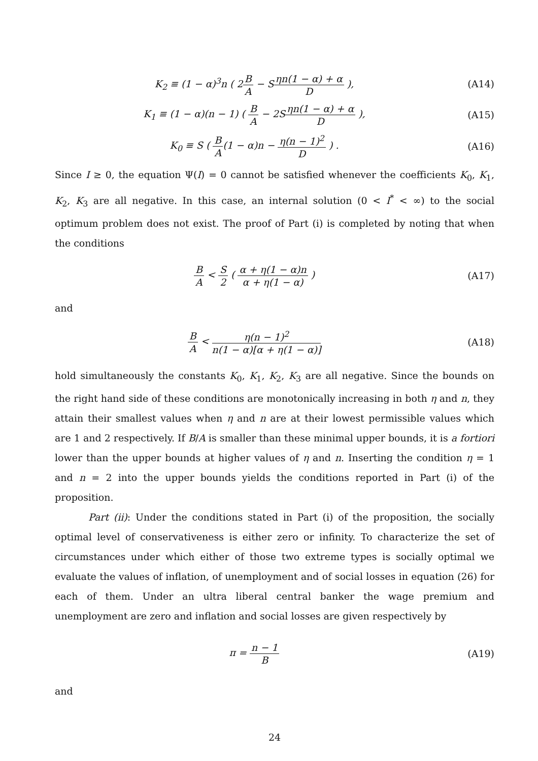K<sub>2</sub> ≡ (1 − α)<sup>3</sup>n ( 2B A − Sηn(1 − α) + α D ),
(A14)
K<sub>1</sub> ≡ (1 − α)(n − 1) ( B A − 2Sηn(1 − α) + α D ),
(A15)
K<sub>0</sub> ≡ S ( B A(1 − α)n − η(n − 1)<sup>2</sup> D ) .
(A16)
Since I ≥ 0, the equation Ψ(I) = 0 cannot be satisfied whenever the coefficients K<sub>0</sub>, K<sub>1</sub>, K<sub>2</sub>, K<sub>3</sub> are all negative. In this case, an internal solution (0 < I<sup>*</sup> < ∞) to the social optimum problem does not exist. The proof of Part (i) is completed by noting that when the conditions
B A < S 2 ( α + η(1 − α)n α + η(1 − α) )
(A17)
and
B A < η(n − 1)<sup>2</sup> n(1 − α)[α + η(1 − α)]
(A18)
hold simultaneously the constants K<sub>0</sub>, K<sub>1</sub>, K<sub>2</sub>, K<sub>3</sub> are all negative. Since the bounds on the right hand side of these conditions are monotonically increasing in both η and n, they attain their smallest values when η and n are at their lowest permissible values which are 1 and 2 respectively. If B/A is smaller than these minimal upper bounds, it is a fortiori lower than the upper bounds at higher values of η and n. Inserting the condition η = 1 and n = 2 into the upper bounds yields the conditions reported in Part (i) of the proposition.
Part (ii): Under the conditions stated in Part (i) of the proposition, the socially optimal level of conservativeness is either zero or infinity. To characterize the set of circumstances under which either of those two extreme types is socially optimal we evaluate the values of inflation, of unemployment and of social losses in equation (26) for each of them. Under an ultra liberal central banker the wage premium and unemployment are zero and inflation and social losses are given respectively by
π = n − 1 B
(A19)
and
24